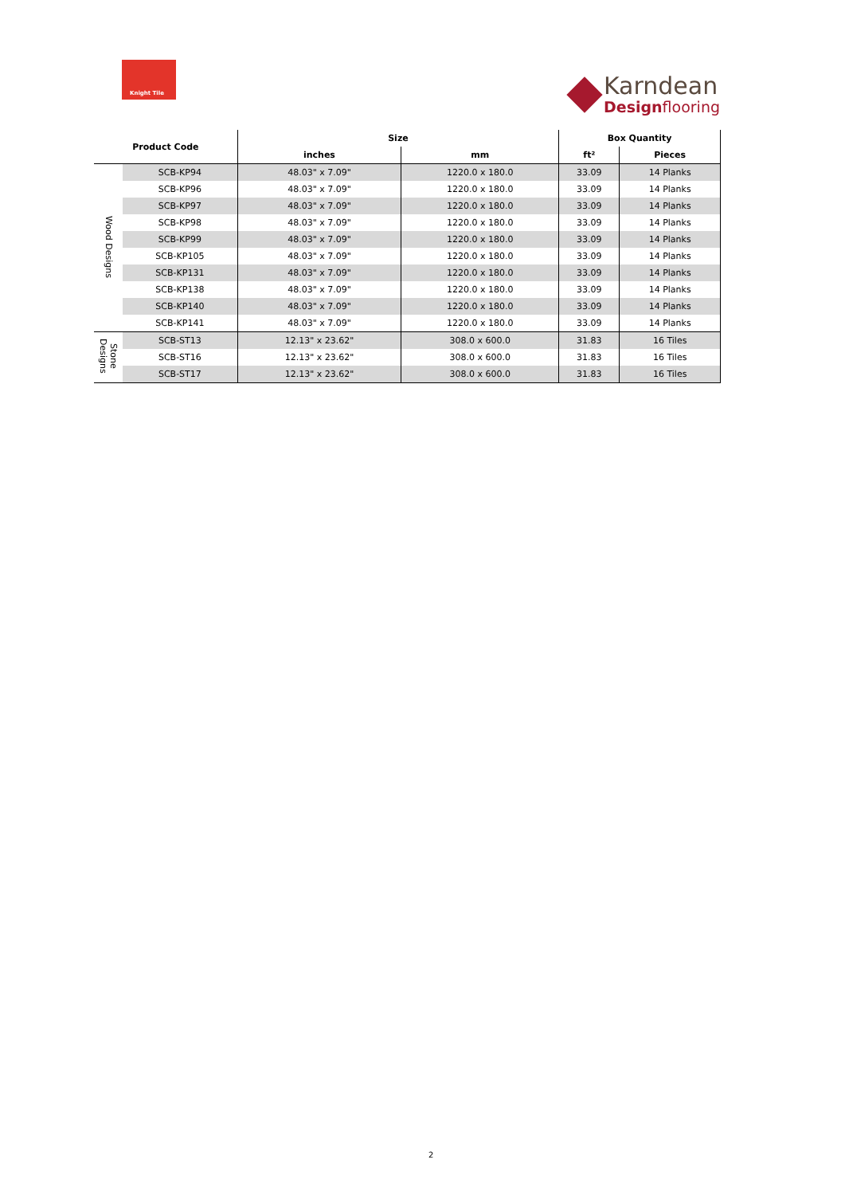Knight Tile
Karndean
Designflooring
| Product Code | | Size | | Box Quantity | |
| --- | --- | --- | --- | --- | --- |
| | | inches | mm | ft² | Pieces |
| Wood Designs | SCB-KP94 | 48.03" x 7.09" | 1220.0 x 180.0 | 33.09 | 14 Planks |
| | SCB-KP96 | 48.03" x 7.09" | 1220.0 x 180.0 | 33.09 | 14 Planks |
| | SCB-KP97 | 48.03" x 7.09" | 1220.0 x 180.0 | 33.09 | 14 Planks |
| | SCB-KP98 | 48.03" x 7.09" | 1220.0 x 180.0 | 33.09 | 14 Planks |
| | SCB-KP99 | 48.03" x 7.09" | 1220.0 x 180.0 | 33.09 | 14 Planks |
| | SCB-KP105 | 48.03" x 7.09" | 1220.0 x 180.0 | 33.09 | 14 Planks |
| | SCB-KP131 | 48.03" x 7.09" | 1220.0 x 180.0 | 33.09 | 14 Planks |
| | SCB-KP138 | 48.03" x 7.09" | 1220.0 x 180.0 | 33.09 | 14 Planks |
| | SCB-KP140 | 48.03" x 7.09" | 1220.0 x 180.0 | 33.09 | 14 Planks |
| | SCB-KP141 | 48.03" x 7.09" | 1220.0 x 180.0 | 33.09 | 14 Planks |
| Stone Designs | SCB-ST13 | 12.13" x 23.62" | 308.0 x 600.0 | 31.83 | 16 Tiles |
| | SCB-ST16 | 12.13" x 23.62" | 308.0 x 600.0 | 31.83 | 16 Tiles |
| | SCB-ST17 | 12.13" x 23.62" | 308.0 x 600.0 | 31.83 | 16 Tiles |
2